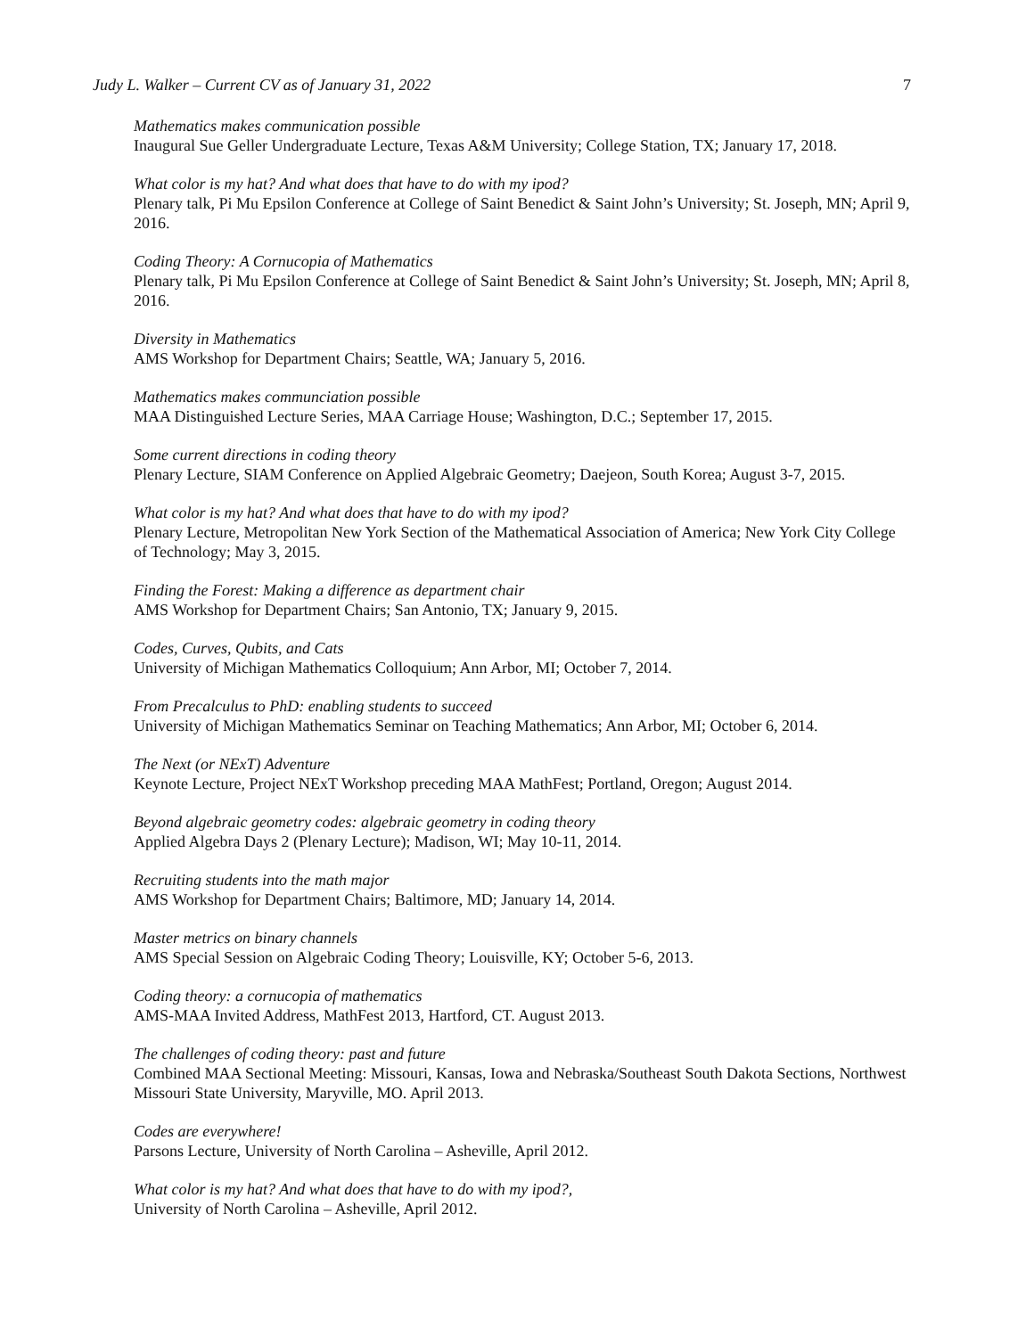Judy L. Walker – Current CV as of January 31, 2022 7
Mathematics makes communication possible
Inaugural Sue Geller Undergraduate Lecture, Texas A&M University; College Station, TX; January 17, 2018.
What color is my hat? And what does that have to do with my ipod?
Plenary talk, Pi Mu Epsilon Conference at College of Saint Benedict & Saint John’s University; St. Joseph, MN; April 9, 2016.
Coding Theory: A Cornucopia of Mathematics
Plenary talk, Pi Mu Epsilon Conference at College of Saint Benedict & Saint John’s University; St. Joseph, MN; April 8, 2016.
Diversity in Mathematics
AMS Workshop for Department Chairs; Seattle, WA; January 5, 2016.
Mathematics makes communciation possible
MAA Distinguished Lecture Series, MAA Carriage House; Washington, D.C.; September 17, 2015.
Some current directions in coding theory
Plenary Lecture, SIAM Conference on Applied Algebraic Geometry; Daejeon, South Korea; August 3-7, 2015.
What color is my hat? And what does that have to do with my ipod?
Plenary Lecture, Metropolitan New York Section of the Mathematical Association of America; New York City College of Technology; May 3, 2015.
Finding the Forest: Making a difference as department chair
AMS Workshop for Department Chairs; San Antonio, TX; January 9, 2015.
Codes, Curves, Qubits, and Cats
University of Michigan Mathematics Colloquium; Ann Arbor, MI; October 7, 2014.
From Precalculus to PhD: enabling students to succeed
University of Michigan Mathematics Seminar on Teaching Mathematics; Ann Arbor, MI; October 6, 2014.
The Next (or NExT) Adventure
Keynote Lecture, Project NExT Workshop preceding MAA MathFest; Portland, Oregon; August 2014.
Beyond algebraic geometry codes: algebraic geometry in coding theory
Applied Algebra Days 2 (Plenary Lecture); Madison, WI; May 10-11, 2014.
Recruiting students into the math major
AMS Workshop for Department Chairs; Baltimore, MD; January 14, 2014.
Master metrics on binary channels
AMS Special Session on Algebraic Coding Theory; Louisville, KY; October 5-6, 2013.
Coding theory: a cornucopia of mathematics
AMS-MAA Invited Address, MathFest 2013, Hartford, CT. August 2013.
The challenges of coding theory: past and future
Combined MAA Sectional Meeting: Missouri, Kansas, Iowa and Nebraska/Southeast South Dakota Sections, Northwest Missouri State University, Maryville, MO. April 2013.
Codes are everywhere!
Parsons Lecture, University of North Carolina – Asheville, April 2012.
What color is my hat? And what does that have to do with my ipod?,
University of North Carolina – Asheville, April 2012.